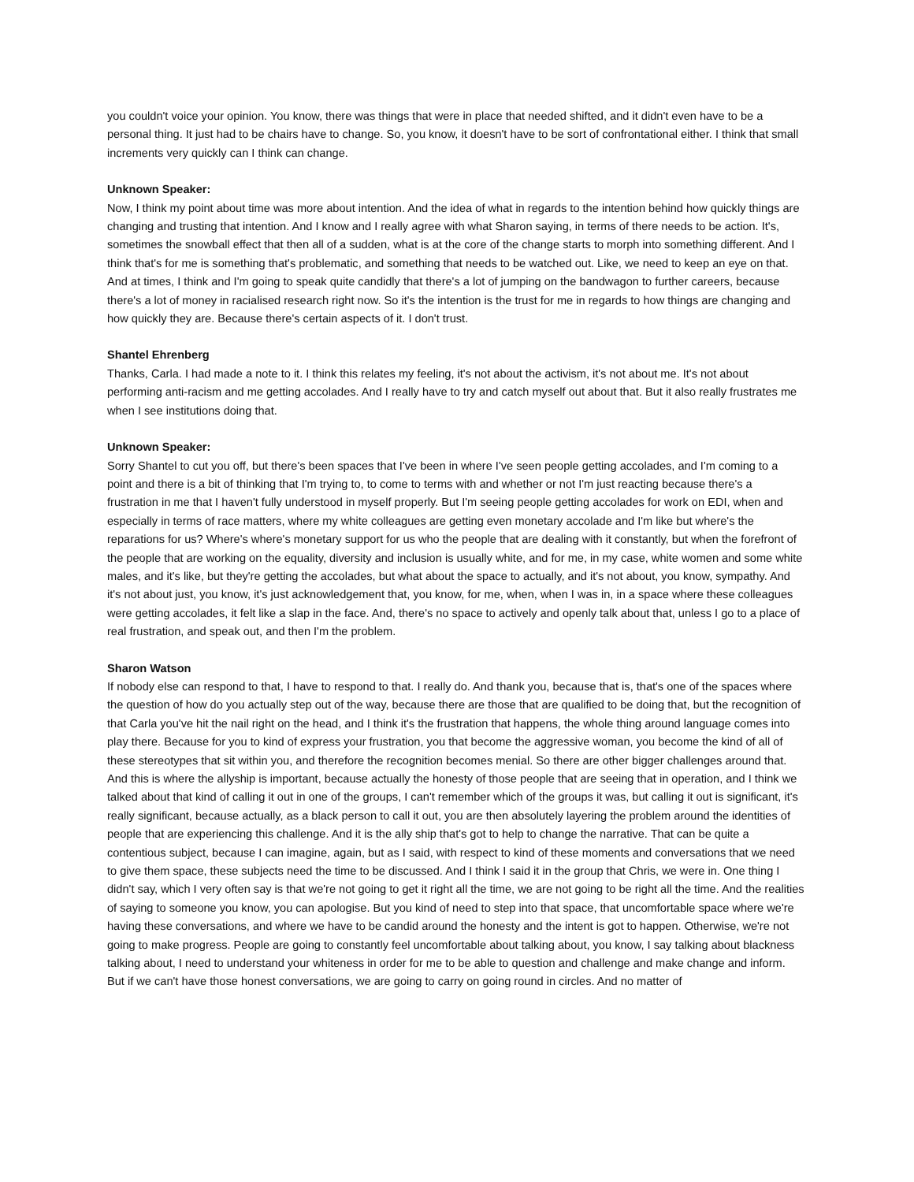you couldn't voice your opinion. You know, there was things that were in place that needed shifted, and it didn't even have to be a personal thing. It just had to be chairs have to change. So, you know, it doesn't have to be sort of confrontational either. I think that small increments very quickly can I think can change.
Unknown Speaker:
Now, I think my point about time was more about intention. And the idea of what in regards to the intention behind how quickly things are changing and trusting that intention. And I know and I really agree with what Sharon saying, in terms of there needs to be action. It's, sometimes the snowball effect that then all of a sudden, what is at the core of the change starts to morph into something different. And I think that's for me is something that's problematic, and something that needs to be watched out. Like, we need to keep an eye on that. And at times, I think and I'm going to speak quite candidly that there's a lot of jumping on the bandwagon to further careers, because there's a lot of money in racialised research right now. So it's the intention is the trust for me in regards to how things are changing and how quickly they are. Because there's certain aspects of it. I don't trust.
Shantel Ehrenberg
Thanks, Carla. I had made a note to it. I think this relates my feeling, it's not about the activism, it's not about me. It's not about performing anti-racism and me getting accolades. And I really have to try and catch myself out about that. But it also really frustrates me when I see institutions doing that.
Unknown Speaker:
Sorry Shantel to cut you off, but there's been spaces that I've been in where I've seen people getting accolades, and I'm coming to a point and there is a bit of thinking that I'm trying to, to come to terms with and whether or not I'm just reacting because there's a frustration in me that I haven't fully understood in myself properly. But I'm seeing people getting accolades for work on EDI, when and especially in terms of race matters, where my white colleagues are getting even monetary accolade and I'm like but where's the reparations for us? Where's where's monetary support for us who the people that are dealing with it constantly, but when the forefront of the people that are working on the equality, diversity and inclusion is usually white, and for me, in my case, white women and some white males, and it's like, but they're getting the accolades, but what about the space to actually, and it's not about, you know, sympathy. And it's not about just, you know, it's just acknowledgement that, you know, for me, when, when I was in, in a space where these colleagues were getting accolades, it felt like a slap in the face. And, there's no space to actively and openly talk about that, unless I go to a place of real frustration, and speak out, and then I'm the problem.
Sharon Watson
If nobody else can respond to that, I have to respond to that. I really do. And thank you, because that is, that's one of the spaces where the question of how do you actually step out of the way, because there are those that are qualified to be doing that, but the recognition of that Carla you've hit the nail right on the head, and I think it's the frustration that happens, the whole thing around language comes into play there. Because for you to kind of express your frustration, you that become the aggressive woman, you become the kind of all of these stereotypes that sit within you, and therefore the recognition becomes menial. So there are other bigger challenges around that. And this is where the allyship is important, because actually the honesty of those people that are seeing that in operation, and I think we talked about that kind of calling it out in one of the groups, I can't remember which of the groups it was, but calling it out is significant, it's really significant, because actually, as a black person to call it out, you are then absolutely layering the problem around the identities of people that are experiencing this challenge. And it is the ally ship that's got to help to change the narrative. That can be quite a contentious subject, because I can imagine, again, but as I said, with respect to kind of these moments and conversations that we need to give them space, these subjects need the time to be discussed. And I think I said it in the group that Chris, we were in. One thing I didn't say, which I very often say is that we're not going to get it right all the time, we are not going to be right all the time. And the realities of saying to someone you know, you can apologise. But you kind of need to step into that space, that uncomfortable space where we're having these conversations, and where we have to be candid around the honesty and the intent is got to happen. Otherwise, we're not going to make progress. People are going to constantly feel uncomfortable about talking about, you know, I say talking about blackness talking about, I need to understand your whiteness in order for me to be able to question and challenge and make change and inform. But if we can't have those honest conversations, we are going to carry on going round in circles. And no matter of